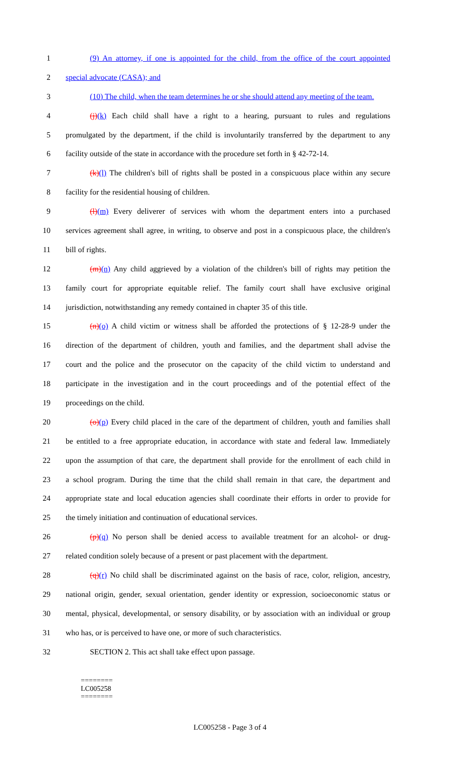1 (9) An attorney, if one is appointed for the child, from the office of the court appointed
2 special advocate (CASA); and
3 (10) The child, when the team determines he or she should attend any meeting of the team.
4 (j)(k) Each child shall have a right to a hearing, pursuant to rules and regulations
5 promulgated by the department, if the child is involuntarily transferred by the department to any
6 facility outside of the state in accordance with the procedure set forth in § 42-72-14.
7 (k)(l) The children's bill of rights shall be posted in a conspicuous place within any secure
8 facility for the residential housing of children.
9 (l)(m) Every deliverer of services with whom the department enters into a purchased
10 services agreement shall agree, in writing, to observe and post in a conspicuous place, the children's
11 bill of rights.
12 (m)(n) Any child aggrieved by a violation of the children's bill of rights may petition the
13 family court for appropriate equitable relief. The family court shall have exclusive original
14 jurisdiction, notwithstanding any remedy contained in chapter 35 of this title.
15 (n)(o) A child victim or witness shall be afforded the protections of § 12-28-9 under the
16 direction of the department of children, youth and families, and the department shall advise the
17 court and the police and the prosecutor on the capacity of the child victim to understand and
18 participate in the investigation and in the court proceedings and of the potential effect of the
19 proceedings on the child.
20 (o)(p) Every child placed in the care of the department of children, youth and families shall
21 be entitled to a free appropriate education, in accordance with state and federal law. Immediately
22 upon the assumption of that care, the department shall provide for the enrollment of each child in
23 a school program. During the time that the child shall remain in that care, the department and
24 appropriate state and local education agencies shall coordinate their efforts in order to provide for
25 the timely initiation and continuation of educational services.
26 (p)(q) No person shall be denied access to available treatment for an alcohol- or drug-
27 related condition solely because of a present or past placement with the department.
28 (q)(r) No child shall be discriminated against on the basis of race, color, religion, ancestry,
29 national origin, gender, sexual orientation, gender identity or expression, socioeconomic status or
30 mental, physical, developmental, or sensory disability, or by association with an individual or group
31 who has, or is perceived to have one, or more of such characteristics.
32 SECTION 2. This act shall take effect upon passage.
========
LC005258
========
LC005258 - Page 3 of 4